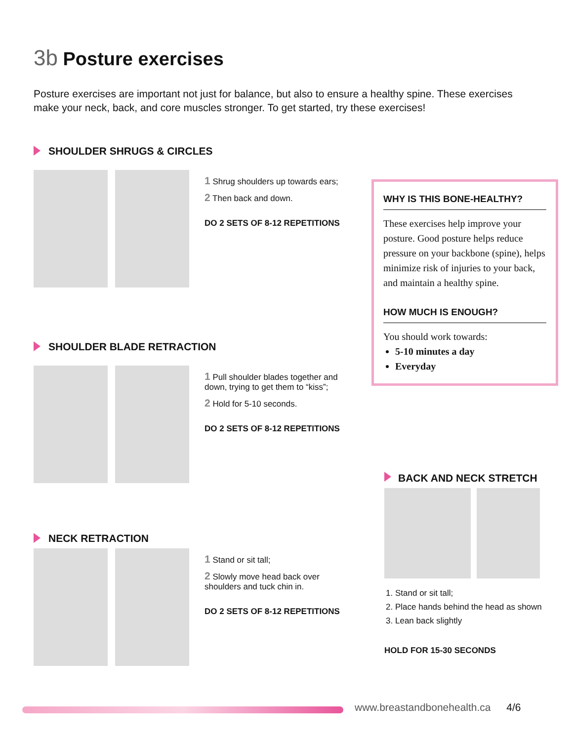3b Posture exercises
Posture exercises are important not just for balance, but also to ensure a healthy spine. These exercises make your neck, back, and core muscles stronger. To get started, try these exercises!
SHOULDER SHRUGS & CIRCLES
1 Shrug shoulders up towards ears;
2 Then back and down.
DO 2 SETS OF 8-12 REPETITIONS
SHOULDER BLADE RETRACTION
1 Pull shoulder blades together and down, trying to get them to “kiss”;
2 Hold for 5-10 seconds.
DO 2 SETS OF 8-12 REPETITIONS
NECK RETRACTION
1 Stand or sit tall;
2 Slowly move head back over shoulders and tuck chin in.
DO 2 SETS OF 8-12 REPETITIONS
WHY IS THIS BONE-HEALTHY?
These exercises help improve your posture. Good posture helps reduce pressure on your backbone (spine), helps minimize risk of injuries to your back, and maintain a healthy spine.
HOW MUCH IS ENOUGH?
You should work towards:
5-10 minutes a day
Everyday
BACK AND NECK STRETCH
1. Stand or sit tall;
2. Place hands behind the head as shown
3. Lean back slightly
HOLD FOR 15-30 SECONDS
www.breastandbonehealth.ca 4/6